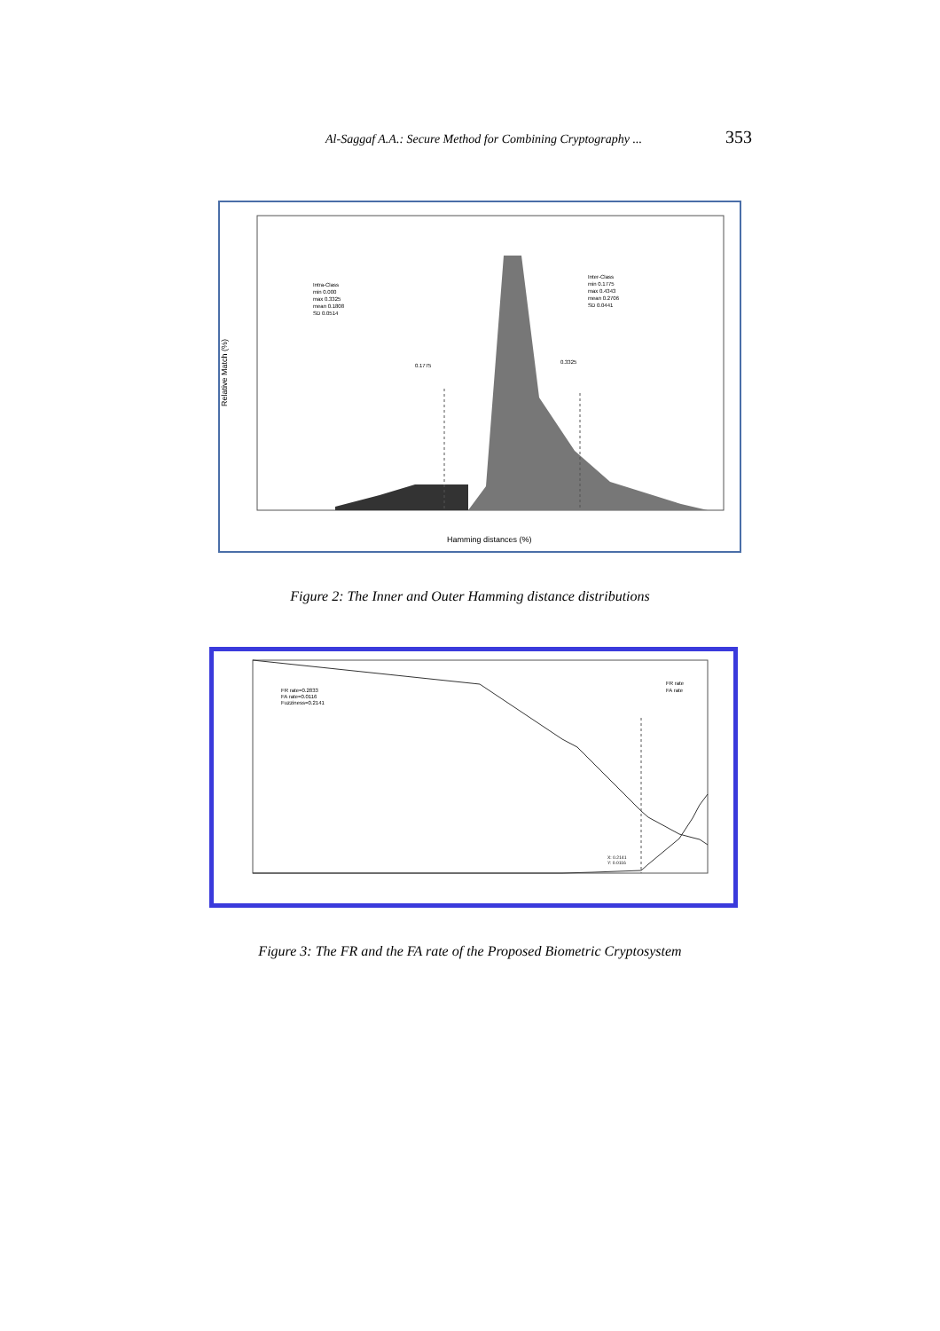Al-Saggaf A.A.: Secure Method for Combining Cryptography ... 353
Relative Match (%)
Hamming distances (%)
Intra-Class
min 0.000
max 0.3325
mean 0.1808
SD 0.0514
Inter-Class
min 0.1775
max 0.4343
mean 0.2706
SD 0.0441
0.1775
0.3325
Figure 2: The Inner and Outer Hamming distance distributions
FR rate=0.2833
FA rate=0.0116
Fuzziness=0.2141
FR rate
FA rate
X: 0.2141
Y: 0.0116
Figure 3: The FR and the FA rate of the Proposed Biometric Cryptosystem